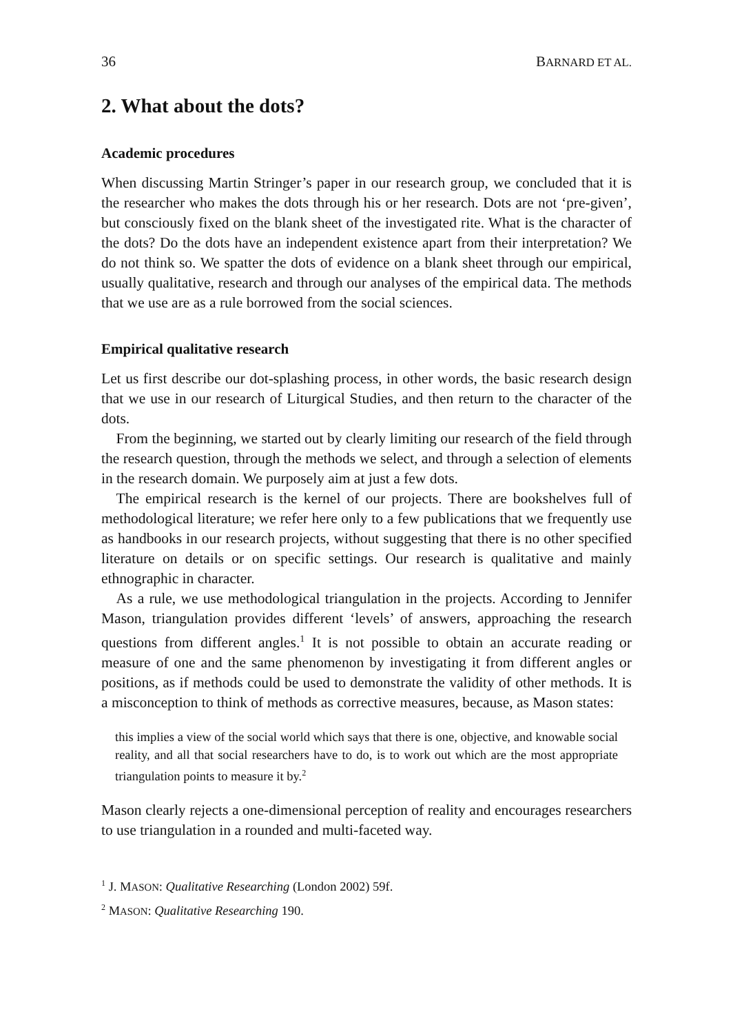36 BARNARD ET AL.
2. What about the dots?
Academic procedures
When discussing Martin Stringer’s paper in our research group, we concluded that it is the researcher who makes the dots through his or her research. Dots are not ‘pre-given’, but consciously fixed on the blank sheet of the investigated rite. What is the character of the dots? Do the dots have an independent existence apart from their interpretation? We do not think so. We spatter the dots of evidence on a blank sheet through our empirical, usually qualitative, research and through our analyses of the empirical data. The methods that we use are as a rule borrowed from the social sciences.
Empirical qualitative research
Let us first describe our dot-splashing process, in other words, the basic research design that we use in our research of Liturgical Studies, and then return to the character of the dots.
From the beginning, we started out by clearly limiting our research of the field through the research question, through the methods we select, and through a selection of elements in the research domain. We purposely aim at just a few dots.
The empirical research is the kernel of our projects. There are bookshelves full of methodological literature; we refer here only to a few publications that we frequently use as handbooks in our research projects, without suggesting that there is no other specified literature on details or on specific settings. Our research is qualitative and mainly ethnographic in character.
As a rule, we use methodological triangulation in the projects. According to Jennifer Mason, triangulation provides different ‘levels’ of answers, approaching the research questions from different angles.<sup>1</sup> It is not possible to obtain an accurate reading or measure of one and the same phenomenon by investigating it from different angles or positions, as if methods could be used to demonstrate the validity of other methods. It is a misconception to think of methods as corrective measures, because, as Mason states:
this implies a view of the social world which says that there is one, objective, and knowable social reality, and all that social researchers have to do, is to work out which are the most appropriate triangulation points to measure it by.<sup>2</sup>
Mason clearly rejects a one-dimensional perception of reality and encourages researchers to use triangulation in a rounded and multi-faceted way.
<sup>1</sup> J. MASON: Qualitative Researching (London 2002) 59f.
<sup>2</sup> MASON: Qualitative Researching 190.